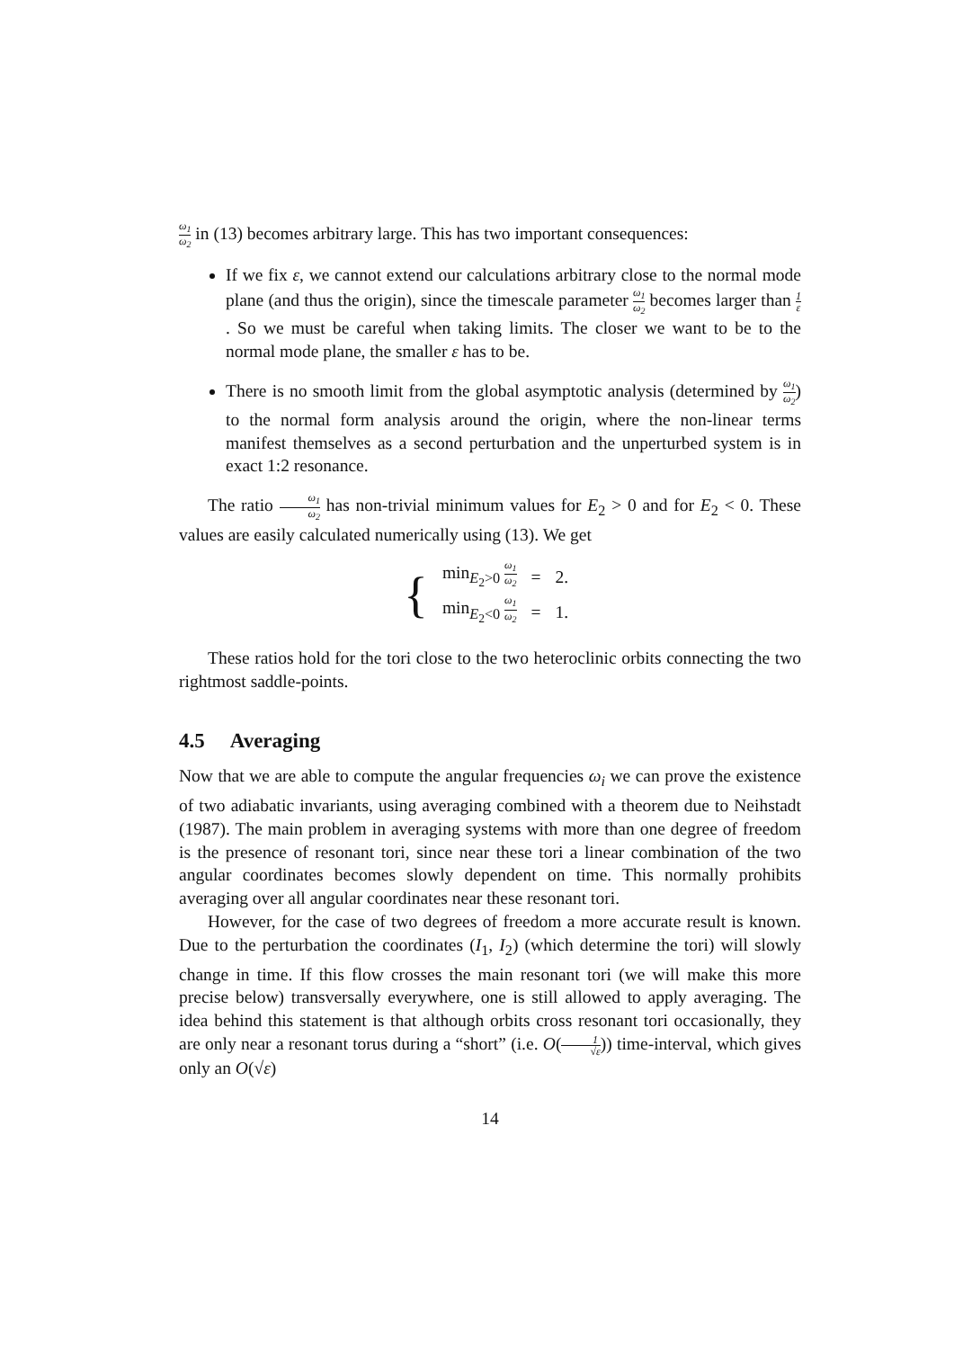ω<sub>1</sub> ω<sub>2</sub> in (13) becomes arbitrary large. This has two important consequences:
If we fix ε, we cannot extend our calculations arbitrary close to the normal mode plane (and thus the origin), since the timescale parameter ω<sub>1</sub> ω<sub>2</sub> becomes larger than 1 ε. So we must be careful when taking limits. The closer we want to be to the normal mode plane, the smaller ε has to be.
There is no smooth limit from the global asymptotic analysis (determined by ω<sub>1</sub> ω<sub>2</sub>) to the normal form analysis around the origin, where the non-linear terms manifest themselves as a second perturbation and the unperturbed system is in exact 1:2 resonance.
The ratio ω<sub>1</sub> ω<sub>2</sub> has non-trivial minimum values for E<sub>2</sub> > 0 and for E<sub>2</sub> < 0. These values are easily calculated numerically using (13). We get
{
| min<sub>E<sub>2</sub>>0</sub> ω<sub>1</sub> ω<sub>2</sub> | = | 2. |
| min<sub>E<sub>2</sub><0</sub> ω<sub>1</sub> ω<sub>2</sub> | = | 1. |
These ratios hold for the tori close to the two heteroclinic orbits connecting the two rightmost saddle-points.
4.5 Averaging
Now that we are able to compute the angular frequencies ω<sub>i</sub> we can prove the existence of two adiabatic invariants, using averaging combined with a theorem due to Neihstadt (1987). The main problem in averaging systems with more than one degree of freedom is the presence of resonant tori, since near these tori a linear combination of the two angular coordinates becomes slowly dependent on time. This normally prohibits averaging over all angular coordinates near these resonant tori.
However, for the case of two degrees of freedom a more accurate result is known. Due to the perturbation the coordinates (I<sub>1</sub>, I<sub>2</sub>) (which determine the tori) will slowly change in time. If this flow crosses the main resonant tori (we will make this more precise below) transversally everywhere, one is still allowed to apply averaging. The idea behind this statement is that although orbits cross resonant tori occasionally, they are only near a resonant torus during a “short” (i.e. O(1 √ε)) time-interval, which gives only an O(√ε)
14